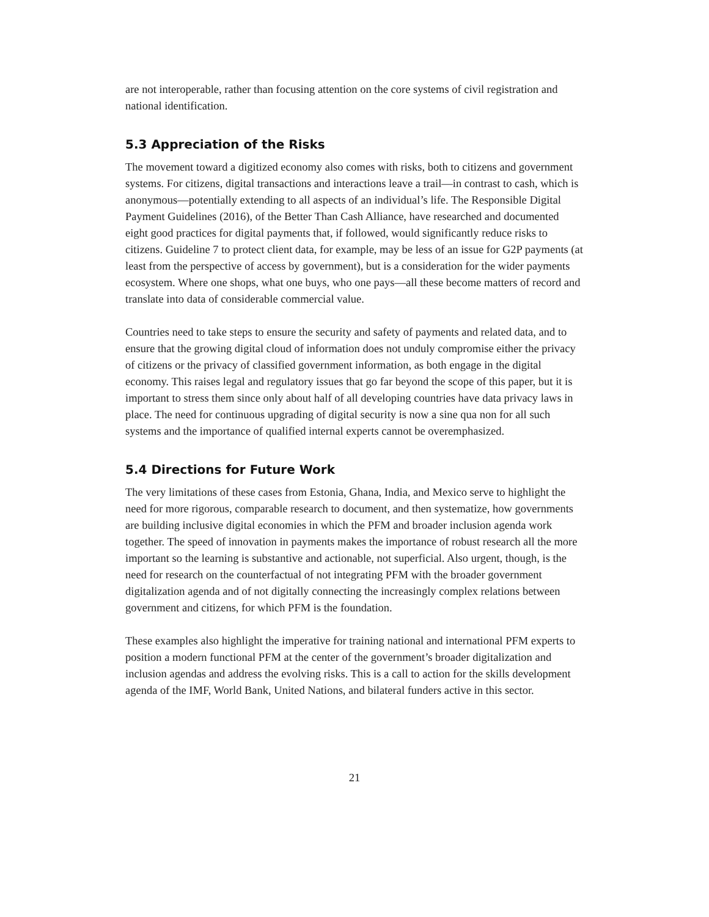are not interoperable, rather than focusing attention on the core systems of civil registration and national identification.
5.3 Appreciation of the Risks
The movement toward a digitized economy also comes with risks, both to citizens and government systems. For citizens, digital transactions and interactions leave a trail—in contrast to cash, which is anonymous—potentially extending to all aspects of an individual’s life. The Responsible Digital Payment Guidelines (2016), of the Better Than Cash Alliance, have researched and documented eight good practices for digital payments that, if followed, would significantly reduce risks to citizens. Guideline 7 to protect client data, for example, may be less of an issue for G2P payments (at least from the perspective of access by government), but is a consideration for the wider payments ecosystem. Where one shops, what one buys, who one pays—all these become matters of record and translate into data of considerable commercial value.
Countries need to take steps to ensure the security and safety of payments and related data, and to ensure that the growing digital cloud of information does not unduly compromise either the privacy of citizens or the privacy of classified government information, as both engage in the digital economy. This raises legal and regulatory issues that go far beyond the scope of this paper, but it is important to stress them since only about half of all developing countries have data privacy laws in place. The need for continuous upgrading of digital security is now a sine qua non for all such systems and the importance of qualified internal experts cannot be overemphasized.
5.4 Directions for Future Work
The very limitations of these cases from Estonia, Ghana, India, and Mexico serve to highlight the need for more rigorous, comparable research to document, and then systematize, how governments are building inclusive digital economies in which the PFM and broader inclusion agenda work together. The speed of innovation in payments makes the importance of robust research all the more important so the learning is substantive and actionable, not superficial. Also urgent, though, is the need for research on the counterfactual of not integrating PFM with the broader government digitalization agenda and of not digitally connecting the increasingly complex relations between government and citizens, for which PFM is the foundation.
These examples also highlight the imperative for training national and international PFM experts to position a modern functional PFM at the center of the government’s broader digitalization and inclusion agendas and address the evolving risks. This is a call to action for the skills development agenda of the IMF, World Bank, United Nations, and bilateral funders active in this sector.
21